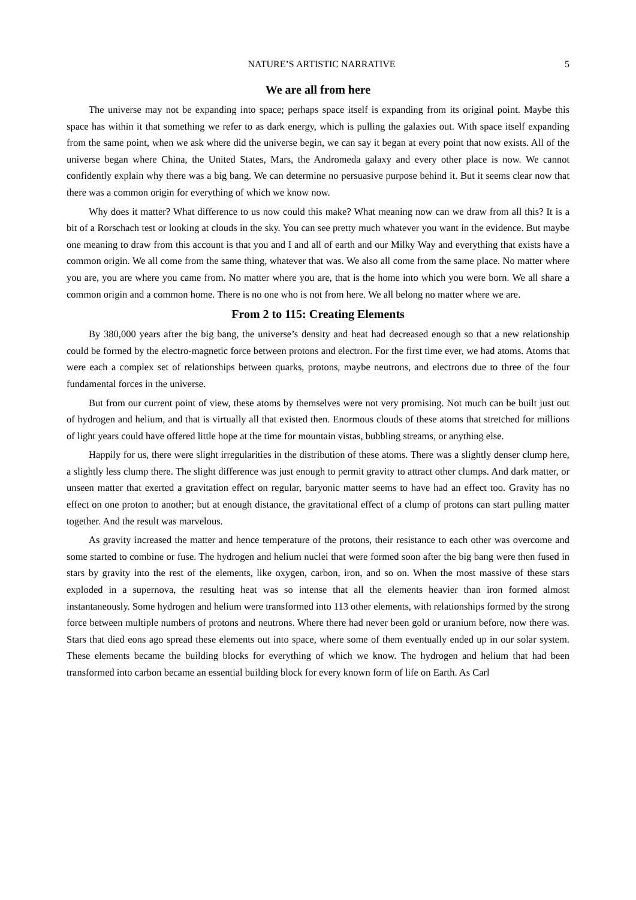NATURE’S ARTISTIC NARRATIVE 5
We are all from here
The universe may not be expanding into space; perhaps space itself is expanding from its original point. Maybe this space has within it that something we refer to as dark energy, which is pulling the galaxies out. With space itself expanding from the same point, when we ask where did the universe begin, we can say it began at every point that now exists. All of the universe began where China, the United States, Mars, the Andromeda galaxy and every other place is now. We cannot confidently explain why there was a big bang. We can determine no persuasive purpose behind it. But it seems clear now that there was a common origin for everything of which we know now.
Why does it matter? What difference to us now could this make? What meaning now can we draw from all this? It is a bit of a Rorschach test or looking at clouds in the sky. You can see pretty much whatever you want in the evidence. But maybe one meaning to draw from this account is that you and I and all of earth and our Milky Way and everything that exists have a common origin. We all come from the same thing, whatever that was. We also all come from the same place. No matter where you are, you are where you came from. No matter where you are, that is the home into which you were born. We all share a common origin and a common home. There is no one who is not from here. We all belong no matter where we are.
From 2 to 115: Creating Elements
By 380,000 years after the big bang, the universe’s density and heat had decreased enough so that a new relationship could be formed by the electro-magnetic force between protons and electron. For the first time ever, we had atoms. Atoms that were each a complex set of relationships between quarks, protons, maybe neutrons, and electrons due to three of the four fundamental forces in the universe.
But from our current point of view, these atoms by themselves were not very promising. Not much can be built just out of hydrogen and helium, and that is virtually all that existed then. Enormous clouds of these atoms that stretched for millions of light years could have offered little hope at the time for mountain vistas, bubbling streams, or anything else.
Happily for us, there were slight irregularities in the distribution of these atoms. There was a slightly denser clump here, a slightly less clump there. The slight difference was just enough to permit gravity to attract other clumps. And dark matter, or unseen matter that exerted a gravitation effect on regular, baryonic matter seems to have had an effect too. Gravity has no effect on one proton to another; but at enough distance, the gravitational effect of a clump of protons can start pulling matter together. And the result was marvelous.
As gravity increased the matter and hence temperature of the protons, their resistance to each other was overcome and some started to combine or fuse. The hydrogen and helium nuclei that were formed soon after the big bang were then fused in stars by gravity into the rest of the elements, like oxygen, carbon, iron, and so on. When the most massive of these stars exploded in a supernova, the resulting heat was so intense that all the elements heavier than iron formed almost instantaneously. Some hydrogen and helium were transformed into 113 other elements, with relationships formed by the strong force between multiple numbers of protons and neutrons. Where there had never been gold or uranium before, now there was. Stars that died eons ago spread these elements out into space, where some of them eventually ended up in our solar system. These elements became the building blocks for everything of which we know. The hydrogen and helium that had been transformed into carbon became an essential building block for every known form of life on Earth. As Carl